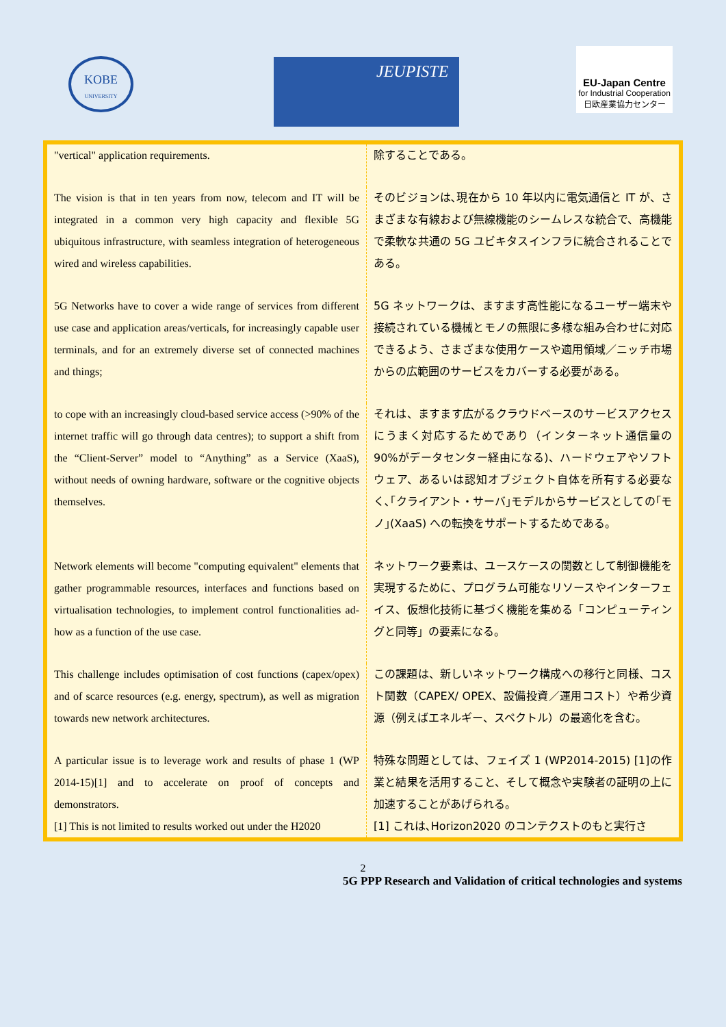KOBE
UNIVERSITY
JEUPISTE
EU-Japan Centre
for Industrial Cooperation
日欧産業協力センター
| "vertical" application requirements. | 除することである。 |
| The vision is that in ten years from now, telecom and IT will be integrated in a common very high capacity and flexible 5G ubiquitous infrastructure, with seamless integration of heterogeneous wired and wireless capabilities. | そのビジョンは､現在から 10 年以内に電気通信と IT が、さまざまな有線および無線機能のシームレスな統合で、高機能で柔軟な共通の 5G ユビキタスインフラに統合されることである。 |
| 5G Networks have to cover a wide range of services from different use case and application areas/verticals, for increasingly capable user terminals, and for an extremely diverse set of connected machines and things; | 5G ネットワークは、ますます高性能になるユーザー端末や接続されている機械とモノの無限に多様な組み合わせに対応できるよう、さまざまな使用ケースや適用領域／ニッチ市場からの広範囲のサービスをカバーする必要がある。 |
| to cope with an increasingly cloud-based service access (>90% of the internet traffic will go through data centres); to support a shift from the “Client-Server” model to “Anything” as a Service (XaaS), without needs of owning hardware, software or the cognitive objects themselves. | それは、ますます広がるクラウドベースのサービスアクセスにうまく対応するためであり（インターネット通信量の 90%がデータセンター経由になる)、ハードウェアやソフトウェア、あるいは認知オブジェクト自体を所有する必要なく､｢クライアント・サーバ｣モデルからサービスとしての｢モノ｣(XaaS) への転換をサポートするためである。 |
| Network elements will become "computing equivalent" elements that gather programmable resources, interfaces and functions based on virtualisation technologies, to implement control functionalities ad-how as a function of the use case. | ネットワーク要素は、ユースケースの関数として制御機能を実現するために、プログラム可能なリソースやインターフェイス、仮想化技術に基づく機能を集める「コンピューティングと同等」の要素になる。 |
| This challenge includes optimisation of cost functions (capex/opex) and of scarce resources (e.g. energy, spectrum), as well as migration towards new network architectures. | この課題は、新しいネットワーク構成への移行と同様、コスト関数（CAPEX/ OPEX、設備投資／運用コスト）や希少資源（例えばエネルギー、スペクトル）の最適化を含む。 |
| A particular issue is to leverage work and results of phase 1 (WP 2014-15)[1] and to accelerate on proof of concepts and demonstrators. [1] This is not limited to results worked out under the H2020 | 特殊な問題としては、フェイズ 1 (WP2014-2015) [1]の作業と結果を活用すること、そして概念や実験者の証明の上に加速することがあげられる。 [1] これは､Horizon2020 のコンテクストのもと実行さ |
2
5G PPP Research and Validation of critical technologies and systems